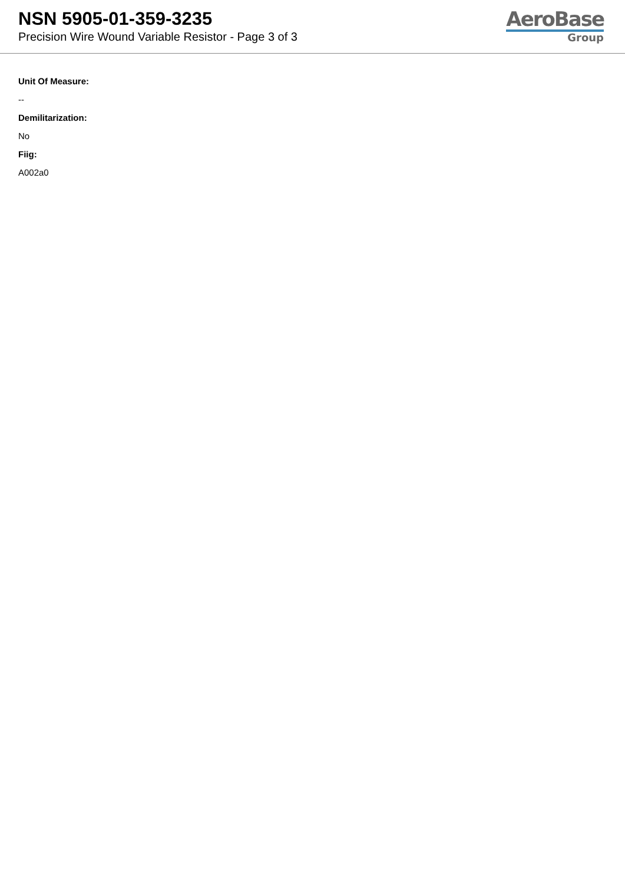NSN 5905-01-359-3235
Precision Wire Wound Variable Resistor - Page 3 of 3
AeroBase
Group
Unit Of Measure:
--
Demilitarization:
No
Fiig:
A002a0